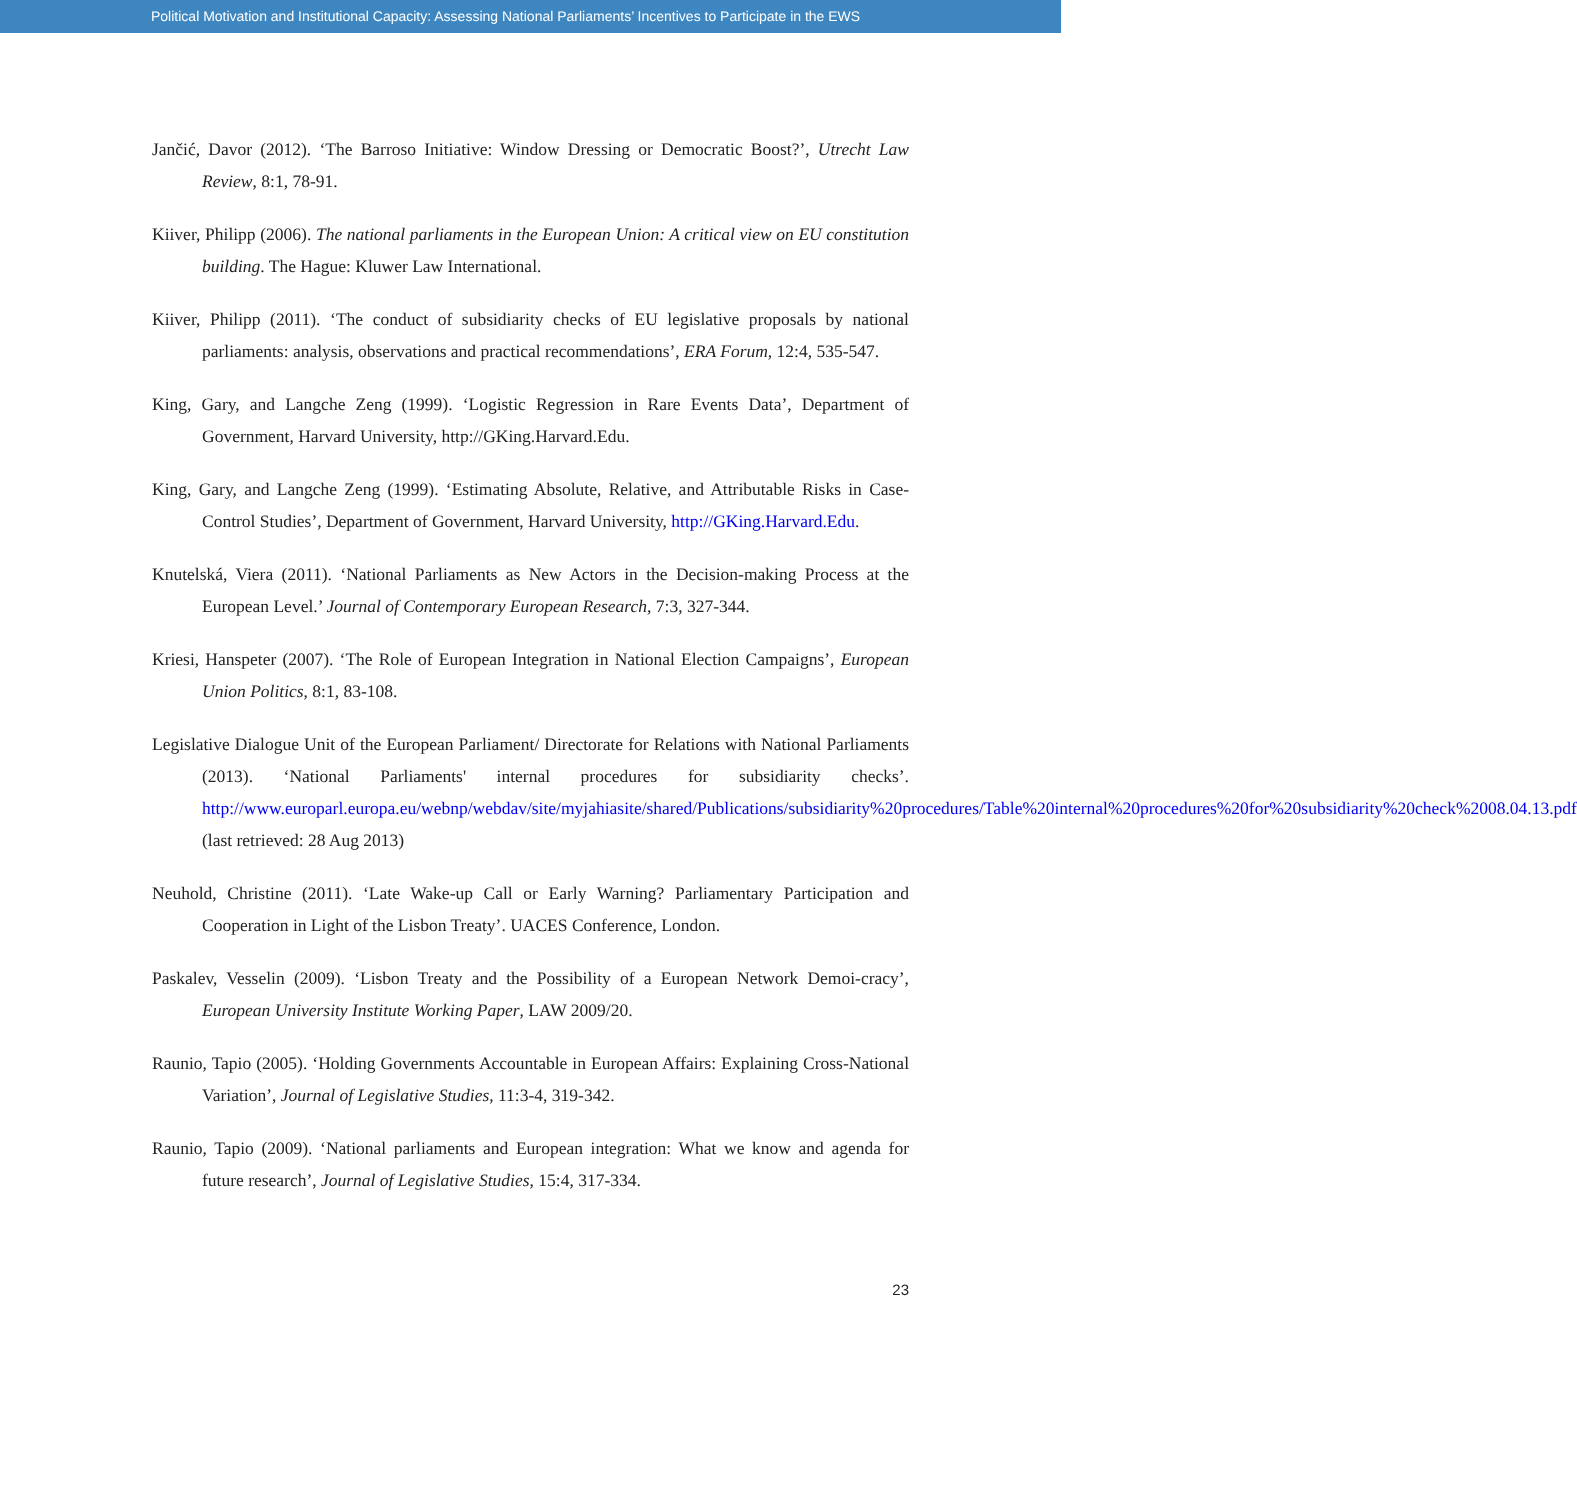Political Motivation and Institutional Capacity: Assessing National Parliaments’ Incentives to Participate in the EWS
Jančić, Davor (2012). ‘The Barroso Initiative: Window Dressing or Democratic Boost?’, Utrecht Law Review, 8:1, 78-91.
Kiiver, Philipp (2006). The national parliaments in the European Union: A critical view on EU constitution building. The Hague: Kluwer Law International.
Kiiver, Philipp (2011). ‘The conduct of subsidiarity checks of EU legislative proposals by national parliaments: analysis, observations and practical recommendations’, ERA Forum, 12:4, 535-547.
King, Gary, and Langche Zeng (1999). ‘Logistic Regression in Rare Events Data’, Department of Government, Harvard University, http://GKing.Harvard.Edu.
King, Gary, and Langche Zeng (1999). ‘Estimating Absolute, Relative, and Attributable Risks in Case-Control Studies’, Department of Government, Harvard University, http://GKing.Harvard.Edu.
Knutelská, Viera (2011). ‘National Parliaments as New Actors in the Decision-making Process at the European Level.’ Journal of Contemporary European Research, 7:3, 327-344.
Kriesi, Hanspeter (2007). ‘The Role of European Integration in National Election Campaigns’, European Union Politics, 8:1, 83-108.
Legislative Dialogue Unit of the European Parliament/ Directorate for Relations with National Parliaments (2013). ‘National Parliaments' internal procedures for subsidiarity checks’. http://www.europarl.europa.eu/webnp/webdav/site/myjahiasite/shared/Publications/subsidiarity%20procedures/Table%20internal%20procedures%20for%20subsidiarity%20check%2008.04.13.pdf (last retrieved: 28 Aug 2013)
Neuhold, Christine (2011). ‘Late Wake-up Call or Early Warning? Parliamentary Participation and Cooperation in Light of the Lisbon Treaty’. UACES Conference, London.
Paskalev, Vesselin (2009). ‘Lisbon Treaty and the Possibility of a European Network Demoi-cracy’, European University Institute Working Paper, LAW 2009/20.
Raunio, Tapio (2005). ‘Holding Governments Accountable in European Affairs: Explaining Cross-National Variation’, Journal of Legislative Studies, 11:3-4, 319-342.
Raunio, Tapio (2009). ‘National parliaments and European integration: What we know and agenda for future research’, Journal of Legislative Studies, 15:4, 317-334.
23